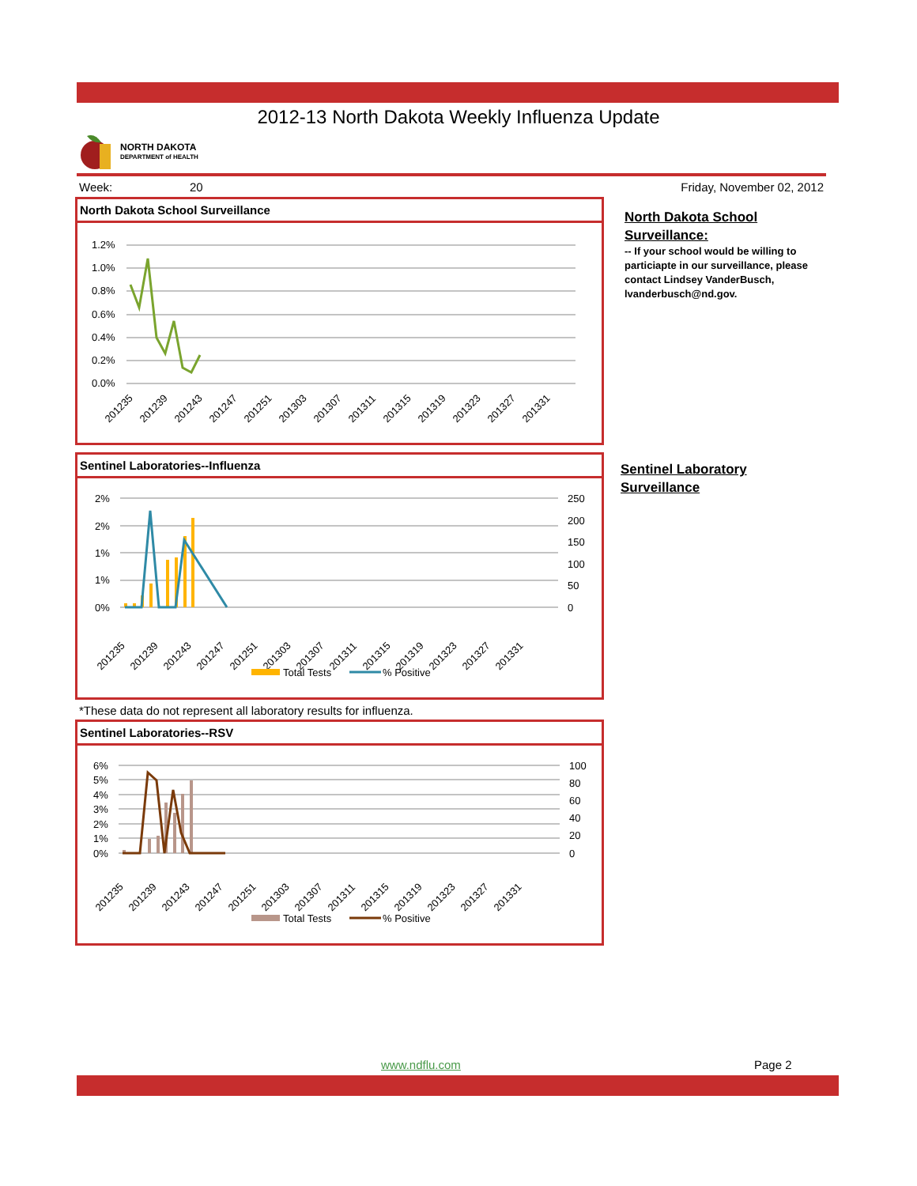2012-13 North Dakota Weekly Influenza Update
NORTH DAKOTA
DEPARTMENT of HEALTH
Week: 20 Friday, November 02, 2012
North Dakota School Surveillance
1.2%
1.0%
0.8%
0.6%
0.4%
0.2%
0.0%
201235
201239
201243
201247
201251
201303
201307
201311
201315
201319
201323
201327
201331
North Dakota School Surveillance:
-- If your school would be willing to particiapte in our surveillance, please contact Lindsey VanderBusch, lvanderbusch@nd.gov.
Sentinel Laboratories--Influenza
2%
2%
1%
1%
0%
250
200
150
100
50
0
201235
201239
201243
201247
201251
201303
201307
201311
201315
201319
201323
201327
201331
Total Tests
% Positive
Sentinel Laboratory
Surveillance
*These data do not represent all laboratory results for influenza.
Sentinel Laboratories--RSV
6%
5%
4%
3%
2%
1%
0%
100
80
60
40
20
0
201235
201239
201243
201247
201251
201303
201307
201311
201315
201319
201323
201327
201331
Total Tests
% Positive
www.ndflu.com Page 2